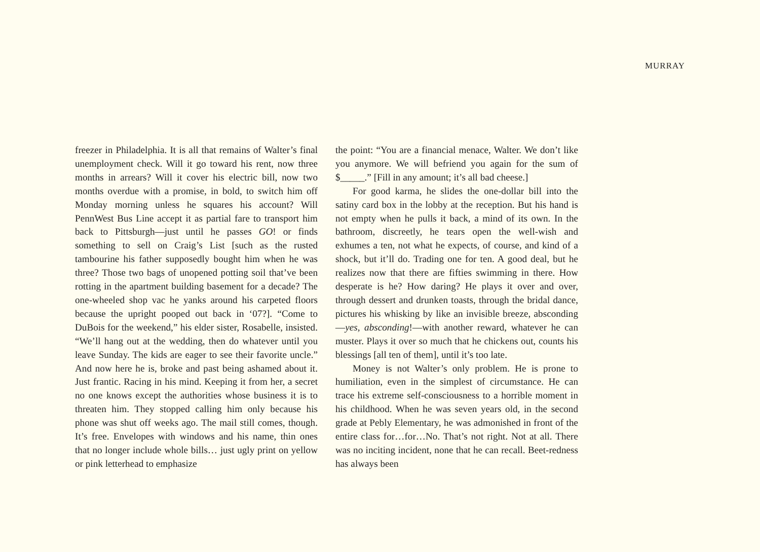MURRAY
freezer in Philadelphia. It is all that remains of Walter’s final unemployment check. Will it go toward his rent, now three months in arrears? Will it cover his electric bill, now two months overdue with a promise, in bold, to switch him off Monday morning unless he squares his account? Will PennWest Bus Line accept it as partial fare to transport him back to Pittsburgh—just until he passes GO! or finds something to sell on Craig’s List [such as the rusted tambourine his father supposedly bought him when he was three? Those two bags of unopened potting soil that’ve been rotting in the apartment building basement for a decade? The one-wheeled shop vac he yanks around his carpeted floors because the upright pooped out back in ‘07?]. “Come to DuBois for the weekend,” his elder sister, Rosabelle, insisted. “We’ll hang out at the wedding, then do whatever until you leave Sunday. The kids are eager to see their favorite uncle.” And now here he is, broke and past being ashamed about it. Just frantic. Racing in his mind. Keeping it from her, a secret no one knows except the authorities whose business it is to threaten him. They stopped calling him only because his phone was shut off weeks ago. The mail still comes, though. It’s free. Envelopes with windows and his name, thin ones that no longer include whole bills… just ugly print on yellow or pink letterhead to emphasize
the point: “You are a financial menace, Walter. We don’t like you anymore. We will befriend you again for the sum of $_____.” [Fill in any amount; it’s all bad cheese.]
For good karma, he slides the one-dollar bill into the satiny card box in the lobby at the reception. But his hand is not empty when he pulls it back, a mind of its own. In the bathroom, discreetly, he tears open the well-wish and exhumes a ten, not what he expects, of course, and kind of a shock, but it’ll do. Trading one for ten. A good deal, but he realizes now that there are fifties swimming in there. How desperate is he? How daring? He plays it over and over, through dessert and drunken toasts, through the bridal dance, pictures his whisking by like an invisible breeze, absconding—yes, absconding!—with another reward, whatever he can muster. Plays it over so much that he chickens out, counts his blessings [all ten of them], until it’s too late.
Money is not Walter’s only problem. He is prone to humiliation, even in the simplest of circumstance. He can trace his extreme self-consciousness to a horrible moment in his childhood. When he was seven years old, in the second grade at Pebly Elementary, he was admonished in front of the entire class for…for…No. That’s not right. Not at all. There was no inciting incident, none that he can recall. Beet-redness has always been